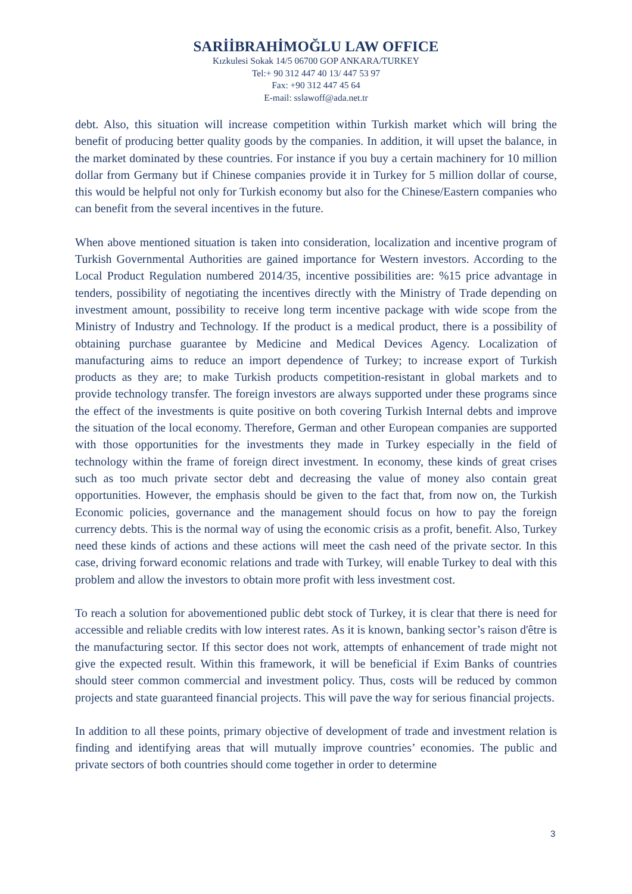SARİİBRAHİMOĞLU LAW OFFICE
Kızkulesi Sokak 14/5 06700 GOP ANKARA/TURKEY
Tel:+ 90 312 447 40 13/ 447 53 97
Fax: +90 312 447 45 64
E-mail: sslawoff@ada.net.tr
debt. Also, this situation will increase competition within Turkish market which will bring the benefit of producing better quality goods by the companies. In addition, it will upset the balance, in the market dominated by these countries. For instance if you buy a certain machinery for 10 million dollar from Germany but if Chinese companies provide it in Turkey for 5 million dollar of course, this would be helpful not only for Turkish economy but also for the Chinese/Eastern companies who can benefit from the several incentives in the future.
When above mentioned situation is taken into consideration, localization and incentive program of Turkish Governmental Authorities are gained importance for Western investors. According to the Local Product Regulation numbered 2014/35, incentive possibilities are: %15 price advantage in tenders, possibility of negotiating the incentives directly with the Ministry of Trade depending on investment amount, possibility to receive long term incentive package with wide scope from the Ministry of Industry and Technology. If the product is a medical product, there is a possibility of obtaining purchase guarantee by Medicine and Medical Devices Agency. Localization of manufacturing aims to reduce an import dependence of Turkey; to increase export of Turkish products as they are; to make Turkish products competition-resistant in global markets and to provide technology transfer. The foreign investors are always supported under these programs since the effect of the investments is quite positive on both covering Turkish Internal debts and improve the situation of the local economy. Therefore, German and other European companies are supported with those opportunities for the investments they made in Turkey especially in the field of technology within the frame of foreign direct investment. In economy, these kinds of great crises such as too much private sector debt and decreasing the value of money also contain great opportunities. However, the emphasis should be given to the fact that, from now on, the Turkish Economic policies, governance and the management should focus on how to pay the foreign currency debts. This is the normal way of using the economic crisis as a profit, benefit. Also, Turkey need these kinds of actions and these actions will meet the cash need of the private sector. In this case, driving forward economic relations and trade with Turkey, will enable Turkey to deal with this problem and allow the investors to obtain more profit with less investment cost.
To reach a solution for abovementioned public debt stock of Turkey, it is clear that there is need for accessible and reliable credits with low interest rates. As it is known, banking sector’s raison d'être is the manufacturing sector. If this sector does not work, attempts of enhancement of trade might not give the expected result. Within this framework, it will be beneficial if Exim Banks of countries should steer common commercial and investment policy. Thus, costs will be reduced by common projects and state guaranteed financial projects. This will pave the way for serious financial projects.
In addition to all these points, primary objective of development of trade and investment relation is finding and identifying areas that will mutually improve countries’ economies. The public and private sectors of both countries should come together in order to determine
3